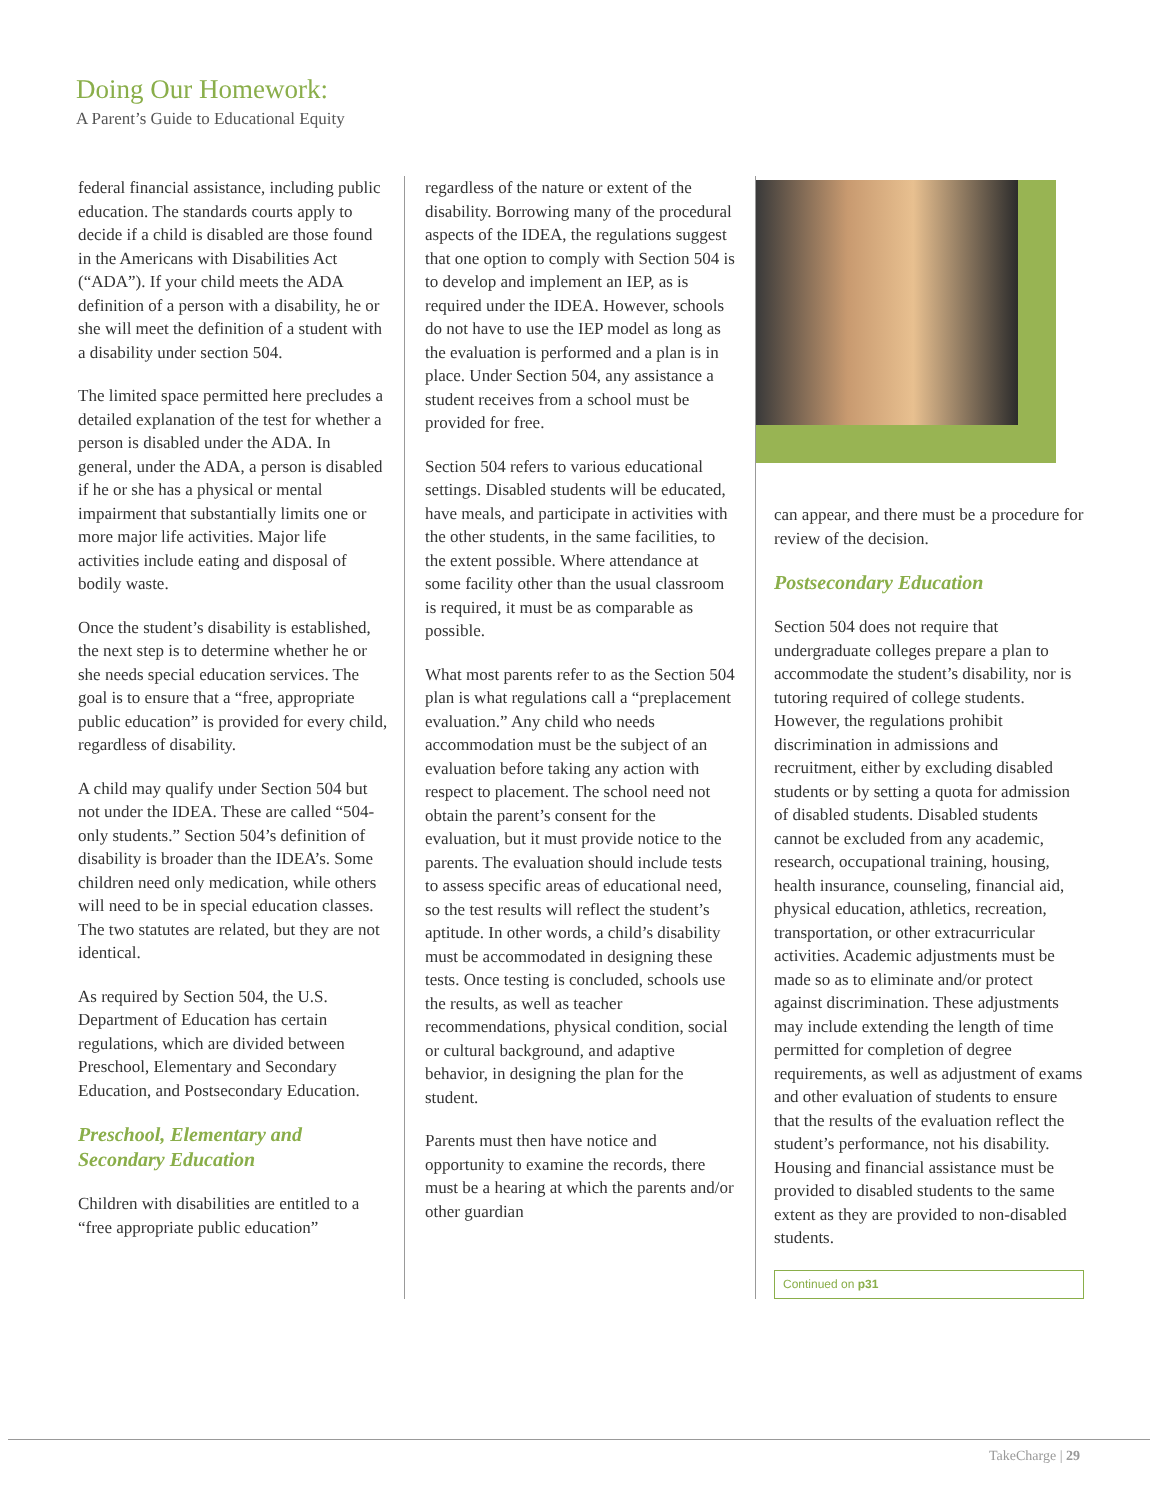Doing Our Homework:
A Parent’s Guide to Educational Equity
federal financial assistance, including public education. The standards courts apply to decide if a child is disabled are those found in the Americans with Disabilities Act (“ADA”). If your child meets the ADA definition of a person with a disability, he or she will meet the definition of a student with a disability under section 504.
The limited space permitted here precludes a detailed explanation of the test for whether a person is disabled under the ADA. In general, under the ADA, a person is disabled if he or she has a physical or mental impairment that substantially limits one or more major life activities. Major life activities include eating and disposal of bodily waste.
Once the student’s disability is established, the next step is to determine whether he or she needs special education services. The goal is to ensure that a “free, appropriate public education” is provided for every child, regardless of disability.
A child may qualify under Section 504 but not under the IDEA. These are called “504-only students.” Section 504’s definition of disability is broader than the IDEA’s. Some children need only medication, while others will need to be in special education classes. The two statutes are related, but they are not identical.
As required by Section 504, the U.S. Department of Education has certain regulations, which are divided between Preschool, Elementary and Secondary Education, and Postsecondary Education.
Preschool, Elementary and Secondary Education
Children with disabilities are entitled to a “free appropriate public education”
regardless of the nature or extent of the disability. Borrowing many of the procedural aspects of the IDEA, the regulations suggest that one option to comply with Section 504 is to develop and implement an IEP, as is required under the IDEA. However, schools do not have to use the IEP model as long as the evaluation is performed and a plan is in place. Under Section 504, any assistance a student receives from a school must be provided for free.
Section 504 refers to various educational settings. Disabled students will be educated, have meals, and participate in activities with the other students, in the same facilities, to the extent possible. Where attendance at some facility other than the usual classroom is required, it must be as comparable as possible.
What most parents refer to as the Section 504 plan is what regulations call a “preplacement evaluation.” Any child who needs accommodation must be the subject of an evaluation before taking any action with respect to placement. The school need not obtain the parent’s consent for the evaluation, but it must provide notice to the parents. The evaluation should include tests to assess specific areas of educational need, so the test results will reflect the student’s aptitude. In other words, a child’s disability must be accommodated in designing these tests. Once testing is concluded, schools use the results, as well as teacher recommendations, physical condition, social or cultural background, and adaptive behavior, in designing the plan for the student.
Parents must then have notice and opportunity to examine the records, there must be a hearing at which the parents and/or other guardian
can appear, and there must be a procedure for review of the decision.
Postsecondary Education
Section 504 does not require that undergraduate colleges prepare a plan to accommodate the student’s disability, nor is tutoring required of college students. However, the regulations prohibit discrimination in admissions and recruitment, either by excluding disabled students or by setting a quota for admission of disabled students. Disabled students cannot be excluded from any academic, research, occupational training, housing, health insurance, counseling, financial aid, physical education, athletics, recreation, transportation, or other extracurricular activities. Academic adjustments must be made so as to eliminate and/or protect against discrimination. These adjustments may include extending the length of time permitted for completion of degree requirements, as well as adjustment of exams and other evaluation of students to ensure that the results of the evaluation reflect the student’s performance, not his disability. Housing and financial assistance must be provided to disabled students to the same extent as they are provided to non-disabled students.
Continued on p31
TakeCharge | 29